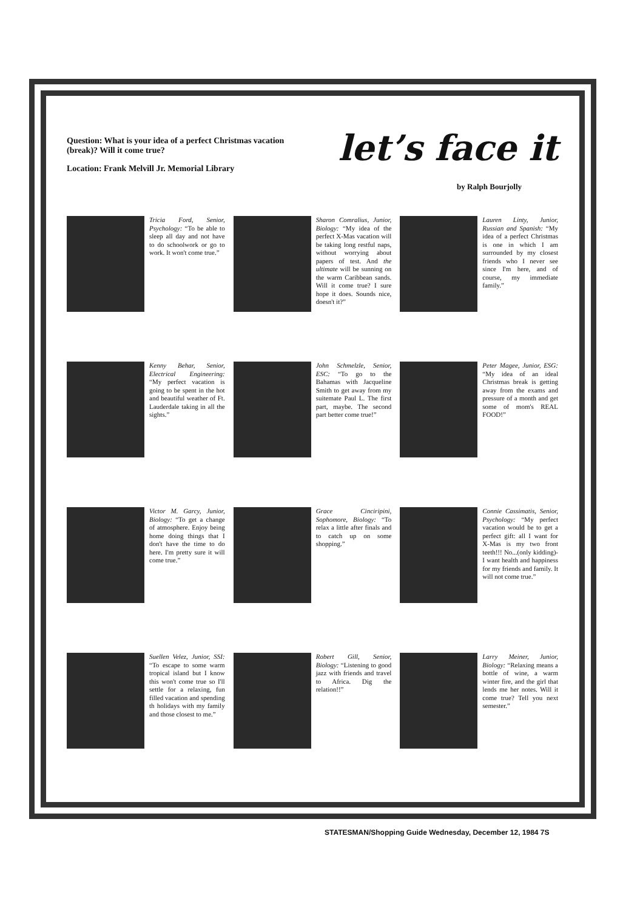Question: What is your idea of a perfect Christmas vacation (break)? Will it come true?
Location: Frank Melvill Jr. Memorial Library
let’s face it
by Ralph Bourjolly
Tricia Ford, Senior, Psychology: “To be able to sleep all day and not have to do schoolwork or go to work. It won't come true.”
Sharon Comralius, Junior, Biology: “My idea of the perfect X-Mas vacation will be taking long restful naps, without worrying about papers of test. And the ultimate will be sunning on the warm Caribbean sands. Will it come true? I sure hope it does. Sounds nice, doesn't it?”
Lauren Linty, Junior, Russian and Spanish: “My idea of a perfect Christmas is one in which I am surrounded by my closest friends who I never see since I'm here, and of course, my immediate family.”
Kenny Behar, Senior, Electrical Engineering: “My perfect vacation is going to be spent in the hot and beautiful weather of Ft. Lauderdale taking in all the sights.”
John Schmelzle, Senior, ESC: “To go to the Bahamas with Jacqueline Smith to get away from my suitemate Paul L. The first part, maybe. The second part better come true!”
Peter Magee, Junior, ESG: “My idea of an ideal Christmas break is getting away from the exams and pressure of a month and get some of mom's REAL FOOD!”
Victor M. Garcy, Junior, Biology: “To get a change of atmosphere. Enjoy being home doing things that I don't have the time to do here. I'm pretty sure it will come true.”
Grace Cinciripini, Sophomore, Biology: “To relax a little after finals and to catch up on some shopping.”
Connie Cassimatis, Senior, Psychology: “My perfect vacation would be to get a perfect gift: all I want for X-Mas is my two front teeth!!! No...(only kidding)- I want health and happiness for my friends and family. It will not come true.”
Suellen Velez, Junior, SSI: “To escape to some warm tropical island but I know this won't come true so I'll settle for a relaxing, fun filled vacation and spending th holidays with my family and those closest to me.”
Robert Gill, Senior, Biology: “Listening to good jazz with friends and travel to Africa. Dig the relation!!”
Larry Meiner, Junior, Biology: “Relaxing means a bottle of wine, a warm winter fire, and the girl that lends me her notes. Will it come true? Tell you next semester.”
STATESMAN/Shopping Guide Wednesday, December 12, 1984 7S